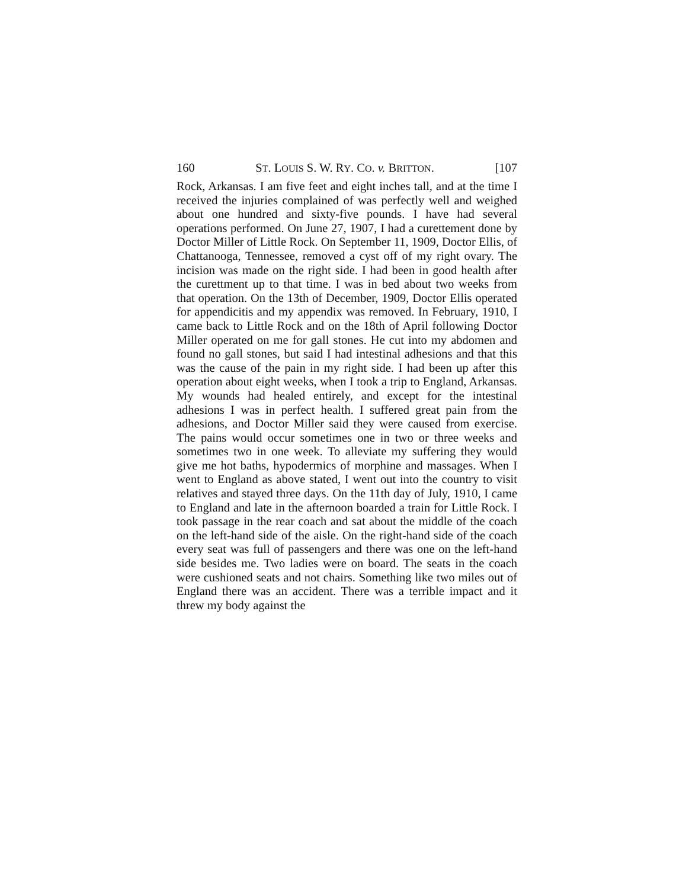160 ST. LOUIS S. W. RY. CO. v. BRITTON. [107
Rock, Arkansas. I am five feet and eight inches tall, and at the time I received the injuries complained of was perfectly well and weighed about one hundred and sixty-five pounds. I have had several operations performed. On June 27, 1907, I had a curettement done by Doctor Miller of Little Rock. On September 11, 1909, Doctor Ellis, of Chattanooga, Tennessee, removed a cyst off of my right ovary. The incision was made on the right side. I had been in good health after the curettment up to that time. I was in bed about two weeks from that operation. On the 13th of December, 1909, Doctor Ellis operated for appendicitis and my appendix was removed. In February, 1910, I came back to Little Rock and on the 18th of April following Doctor Miller operated on me for gall stones. He cut into my abdomen and found no gall stones, but said I had intestinal adhesions and that this was the cause of the pain in my right side. I had been up after this operation about eight weeks, when I took a trip to England, Arkansas. My wounds had healed entirely, and except for the intestinal adhesions I was in perfect health. I suffered great pain from the adhesions, and Doctor Miller said they were caused from exercise. The pains would occur sometimes one in two or three weeks and sometimes two in one week. To alleviate my suffering they would give me hot baths, hypodermics of morphine and massages. When I went to England as above stated, I went out into the country to visit relatives and stayed three days. On the 11th day of July, 1910, I came to England and late in the afternoon boarded a train for Little Rock. I took passage in the rear coach and sat about the middle of the coach on the left-hand side of the aisle. On the right-hand side of the coach every seat was full of passengers and there was one on the left-hand side besides me. Two ladies were on board. The seats in the coach were cushioned seats and not chairs. Something like two miles out of England there was an accident. There was a terrible impact and it threw my body against the